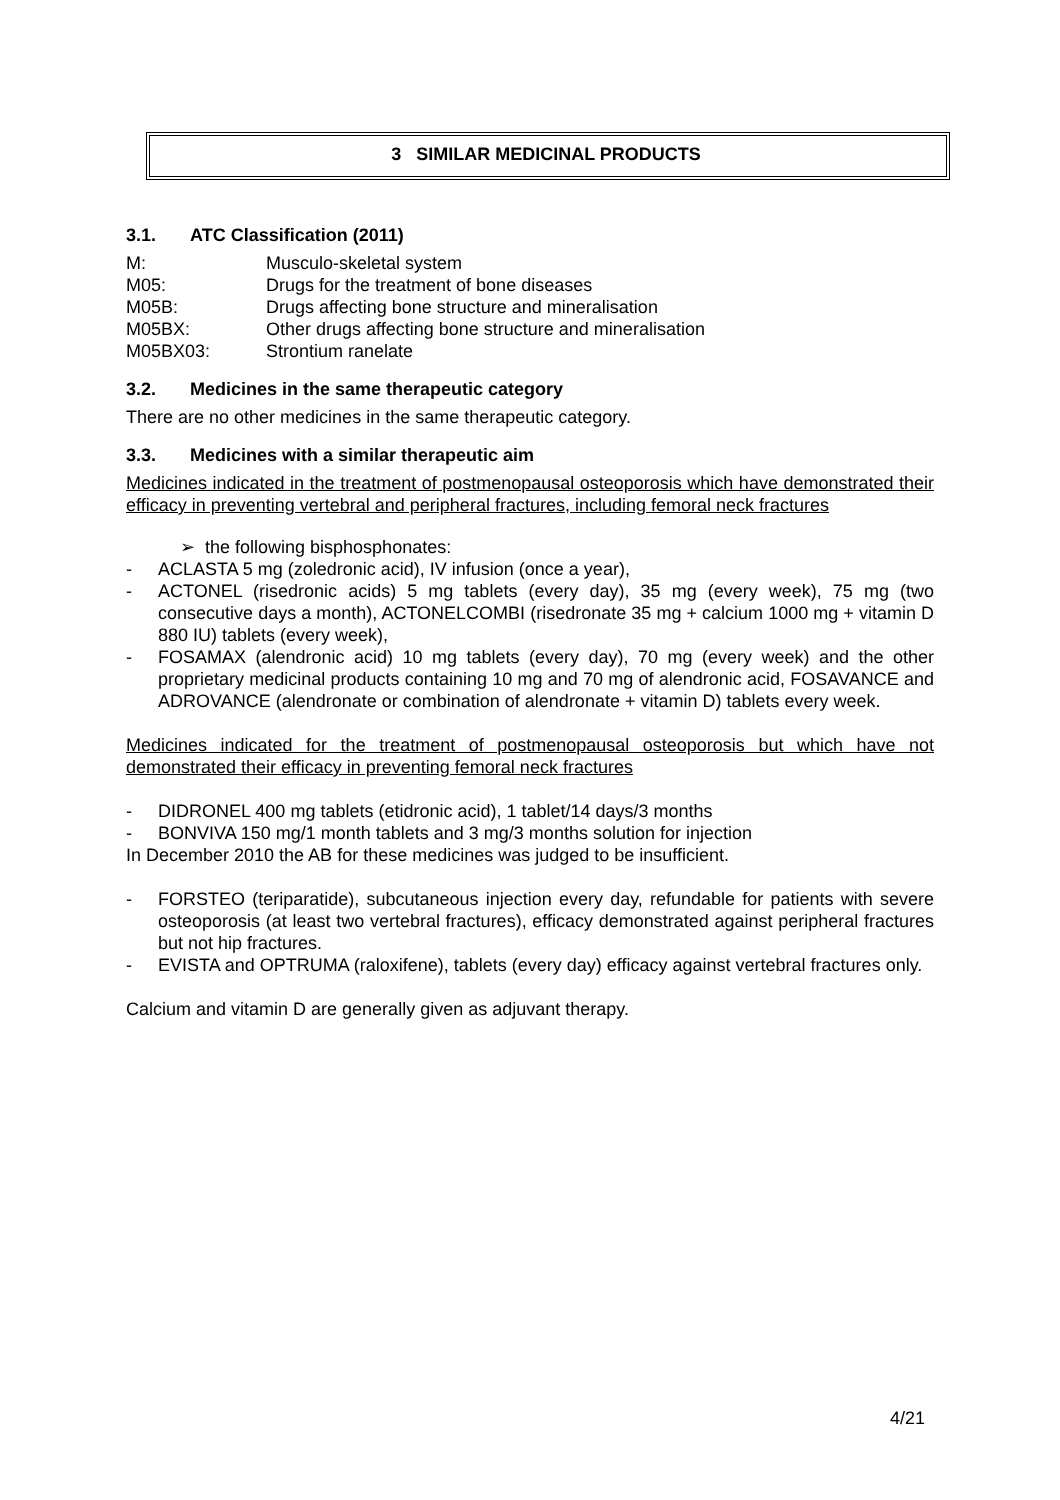3 SIMILAR MEDICINAL PRODUCTS
3.1. ATC Classification (2011)
M: Musculo-skeletal system
M05: Drugs for the treatment of bone diseases
M05B: Drugs affecting bone structure and mineralisation
M05BX: Other drugs affecting bone structure and mineralisation
M05BX03: Strontium ranelate
3.2. Medicines in the same therapeutic category
There are no other medicines in the same therapeutic category.
3.3. Medicines with a similar therapeutic aim
Medicines indicated in the treatment of postmenopausal osteoporosis which have demonstrated their efficacy in preventing vertebral and peripheral fractures, including femoral neck fractures
➢ the following bisphosphonates:
- ACLASTA 5 mg (zoledronic acid), IV infusion (once a year),
- ACTONEL (risedronic acids) 5 mg tablets (every day), 35 mg (every week), 75 mg (two consecutive days a month), ACTONELCOMBI (risedronate 35 mg + calcium 1000 mg + vitamin D 880 IU) tablets (every week),
- FOSAMAX (alendronic acid) 10 mg tablets (every day), 70 mg (every week) and the other proprietary medicinal products containing 10 mg and 70 mg of alendronic acid, FOSAVANCE and ADROVANCE (alendronate or combination of alendronate + vitamin D) tablets every week.
Medicines indicated for the treatment of postmenopausal osteoporosis but which have not demonstrated their efficacy in preventing femoral neck fractures
- DIDRONEL 400 mg tablets (etidronic acid), 1 tablet/14 days/3 months
- BONVIVA 150 mg/1 month tablets and 3 mg/3 months solution for injection
In December 2010 the AB for these medicines was judged to be insufficient.
- FORSTEO (teriparatide), subcutaneous injection every day, refundable for patients with severe osteoporosis (at least two vertebral fractures), efficacy demonstrated against peripheral fractures but not hip fractures.
- EVISTA and OPTRUMA (raloxifene), tablets (every day) efficacy against vertebral fractures only.
Calcium and vitamin D are generally given as adjuvant therapy.
4/21